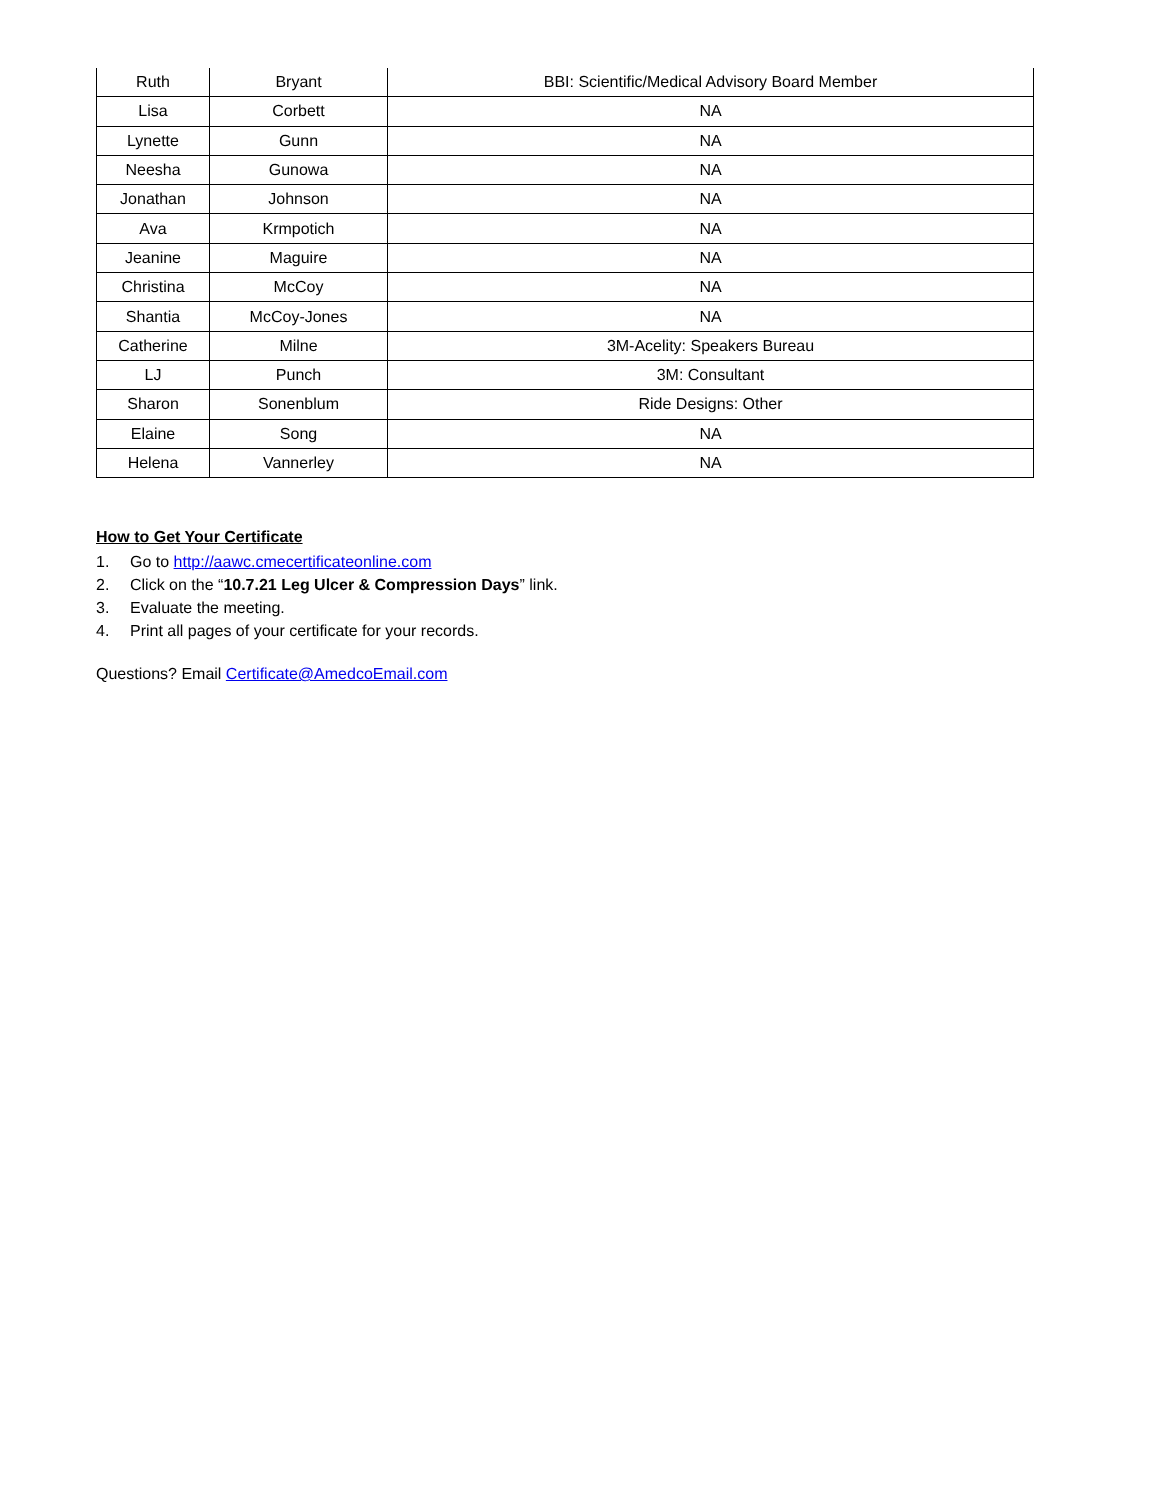| Ruth | Bryant | BBI: Scientific/Medical Advisory Board Member |
| Lisa | Corbett | NA |
| Lynette | Gunn | NA |
| Neesha | Gunowa | NA |
| Jonathan | Johnson | NA |
| Ava | Krmpotich | NA |
| Jeanine | Maguire | NA |
| Christina | McCoy | NA |
| Shantia | McCoy-Jones | NA |
| Catherine | Milne | 3M-Acelity: Speakers Bureau |
| LJ | Punch | 3M: Consultant |
| Sharon | Sonenblum | Ride Designs: Other |
| Elaine | Song | NA |
| Helena | Vannerley | NA |
How to Get Your Certificate
1. Go to http://aawc.cmecertificateonline.com
2. Click on the “10.7.21 Leg Ulcer & Compression Days” link.
3. Evaluate the meeting.
4. Print all pages of your certificate for your records.
Questions? Email Certificate@AmedcoEmail.com